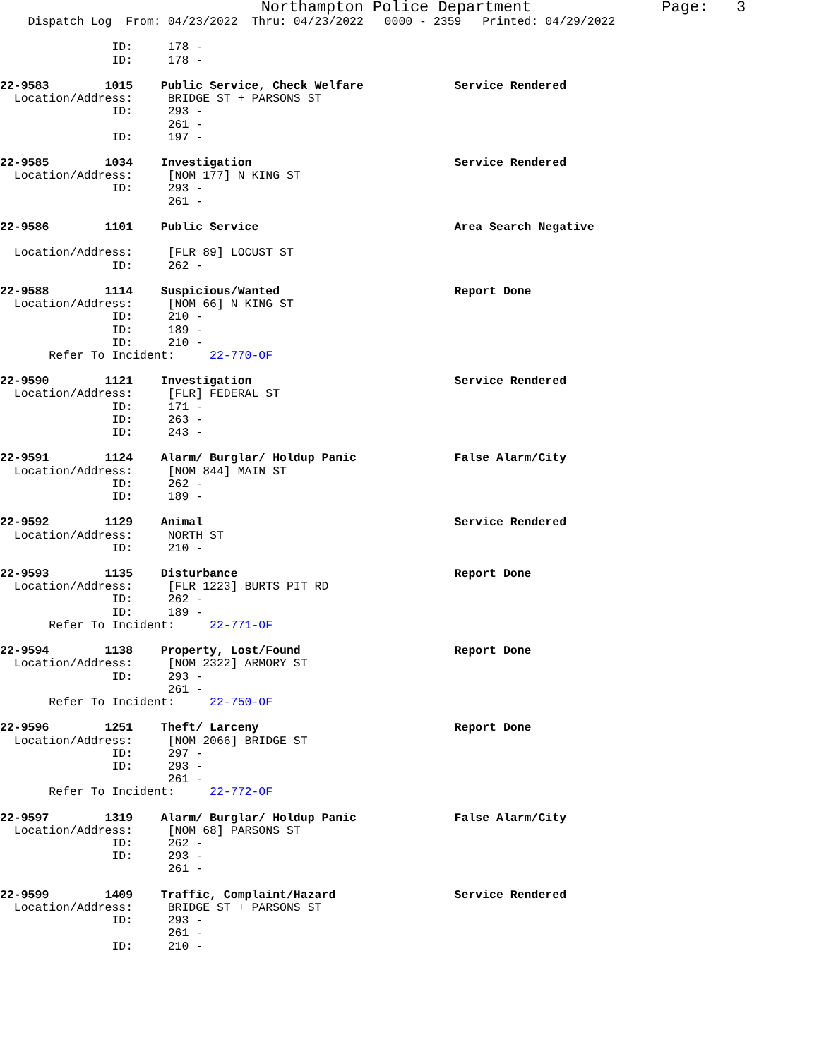Northampton Police Department Page: 3
Dispatch Log From: 04/23/2022 Thru: 04/23/2022 0000 - 2359 Printed: 04/29/2022
ID: 178 -
ID: 178 -
22-9583 1015 Public Service, Check Welfare Service Rendered
Location/Address: BRIDGE ST + PARSONS ST
ID: 293 -
261 -
ID: 197 -
22-9585 1034 Investigation Service Rendered
Location/Address: [NOM 177] N KING ST
ID: 293 -
261 -
22-9586 1101 Public Service Area Search Negative
Location/Address: [FLR 89] LOCUST ST
ID: 262 -
22-9588 1114 Suspicious/Wanted Report Done
Location/Address: [NOM 66] N KING ST
ID: 210 -
ID: 189 -
ID: 210 -
Refer To Incident: 22-770-OF
22-9590 1121 Investigation Service Rendered
Location/Address: [FLR] FEDERAL ST
ID: 171 -
ID: 263 -
ID: 243 -
22-9591 1124 Alarm/ Burglar/ Holdup Panic False Alarm/City
Location/Address: [NOM 844] MAIN ST
ID: 262 -
ID: 189 -
22-9592 1129 Animal Service Rendered
Location/Address: NORTH ST
ID: 210 -
22-9593 1135 Disturbance Report Done
Location/Address: [FLR 1223] BURTS PIT RD
ID: 262 -
ID: 189 -
Refer To Incident: 22-771-OF
22-9594 1138 Property, Lost/Found Report Done
Location/Address: [NOM 2322] ARMORY ST
ID: 293 -
261 -
Refer To Incident: 22-750-OF
22-9596 1251 Theft/ Larceny Report Done
Location/Address: [NOM 2066] BRIDGE ST
ID: 297 -
ID: 293 -
261 -
Refer To Incident: 22-772-OF
22-9597 1319 Alarm/ Burglar/ Holdup Panic False Alarm/City
Location/Address: [NOM 68] PARSONS ST
ID: 262 -
ID: 293 -
261 -
22-9599 1409 Traffic, Complaint/Hazard Service Rendered
Location/Address: BRIDGE ST + PARSONS ST
ID: 293 -
261 -
ID: 210 -